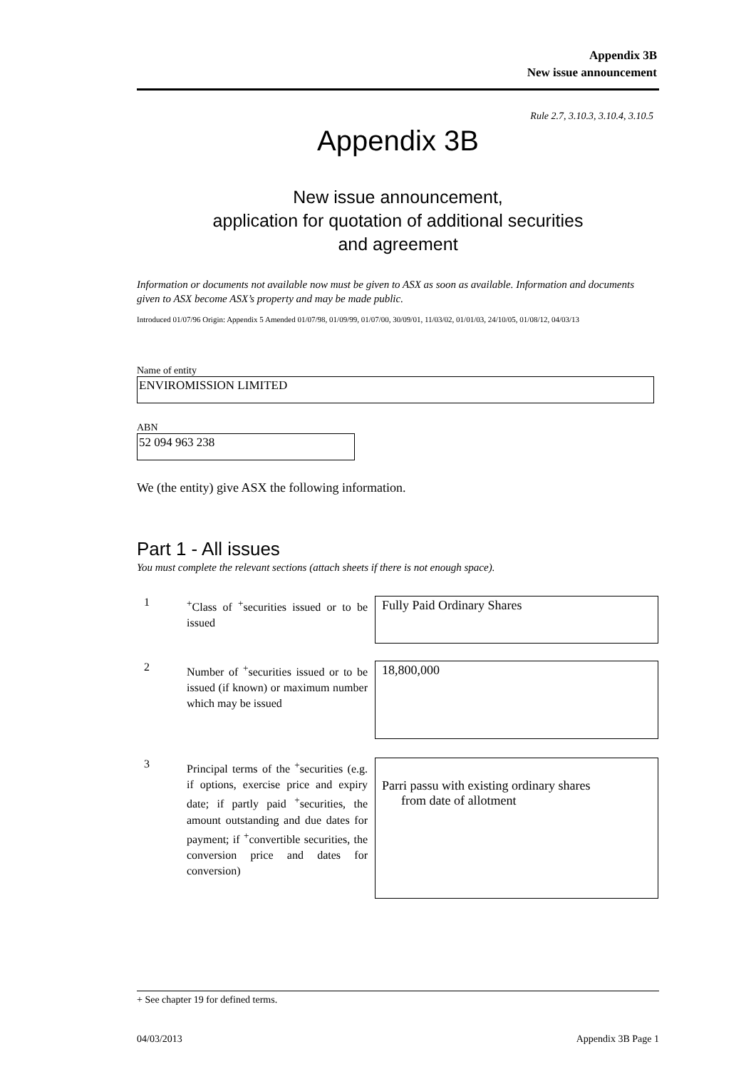Appendix 3B
New issue announcement
Rule 2.7, 3.10.3, 3.10.4, 3.10.5
Appendix 3B
New issue announcement,
application for quotation of additional securities
and agreement
Information or documents not available now must be given to ASX as soon as available. Information and documents given to ASX become ASX’s property and may be made public.
Introduced 01/07/96 Origin: Appendix 5 Amended 01/07/98, 01/09/99, 01/07/00, 30/09/01, 11/03/02, 01/01/03, 24/10/05, 01/08/12, 04/03/13
Name of entity
ENVIROMISSION LIMITED
ABN
52 094 963 238
We (the entity) give ASX the following information.
Part 1 - All issues
You must complete the relevant sections (attach sheets if there is not enough space).
1
<sup>+</sup>Class of <sup>+</sup>securities issued or to be issued
Fully Paid Ordinary Shares
2
Number of <sup>+</sup>securities issued or to be issued (if known) or maximum number which may be issued
18,800,000
3
Principal terms of the <sup>+</sup>securities (e.g. if options, exercise price and expiry date; if partly paid <sup>+</sup>securities, the amount outstanding and due dates for payment; if <sup>+</sup>convertible securities, the conversion price and dates for conversion)
Parri passu with existing ordinary shares
from date of allotment
+ See chapter 19 for defined terms.
04/03/2013 Appendix 3B Page 1